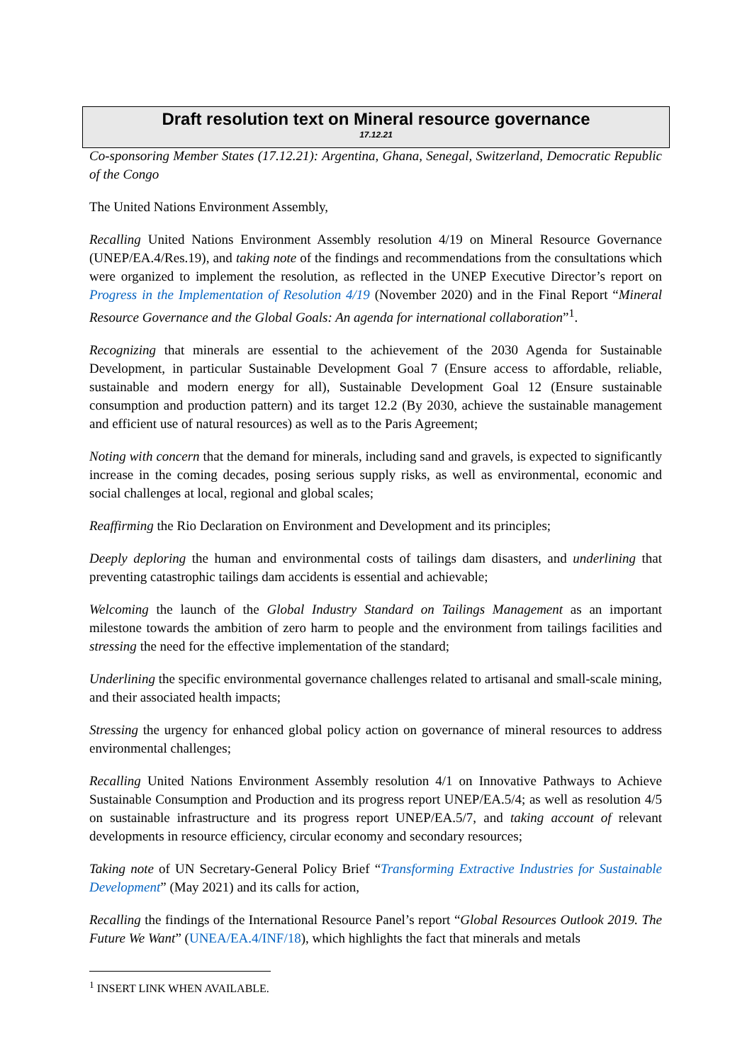Draft resolution text on Mineral resource governance
17.12.21
Co-sponsoring Member States (17.12.21): Argentina, Ghana, Senegal, Switzerland, Democratic Republic of the Congo
The United Nations Environment Assembly,
Recalling United Nations Environment Assembly resolution 4/19 on Mineral Resource Governance (UNEP/EA.4/Res.19), and taking note of the findings and recommendations from the consultations which were organized to implement the resolution, as reflected in the UNEP Executive Director’s report on Progress in the Implementation of Resolution 4/19 (November 2020) and in the Final Report “Mineral Resource Governance and the Global Goals: An agenda for international collaboration”<sup>1</sup>.
Recognizing that minerals are essential to the achievement of the 2030 Agenda for Sustainable Development, in particular Sustainable Development Goal 7 (Ensure access to affordable, reliable, sustainable and modern energy for all), Sustainable Development Goal 12 (Ensure sustainable consumption and production pattern) and its target 12.2 (By 2030, achieve the sustainable management and efficient use of natural resources) as well as to the Paris Agreement;
Noting with concern that the demand for minerals, including sand and gravels, is expected to significantly increase in the coming decades, posing serious supply risks, as well as environmental, economic and social challenges at local, regional and global scales;
Reaffirming the Rio Declaration on Environment and Development and its principles;
Deeply deploring the human and environmental costs of tailings dam disasters, and underlining that preventing catastrophic tailings dam accidents is essential and achievable;
Welcoming the launch of the Global Industry Standard on Tailings Management as an important milestone towards the ambition of zero harm to people and the environment from tailings facilities and stressing the need for the effective implementation of the standard;
Underlining the specific environmental governance challenges related to artisanal and small-scale mining, and their associated health impacts;
Stressing the urgency for enhanced global policy action on governance of mineral resources to address environmental challenges;
Recalling United Nations Environment Assembly resolution 4/1 on Innovative Pathways to Achieve Sustainable Consumption and Production and its progress report UNEP/EA.5/4; as well as resolution 4/5 on sustainable infrastructure and its progress report UNEP/EA.5/7, and taking account of relevant developments in resource efficiency, circular economy and secondary resources;
Taking note of UN Secretary-General Policy Brief “Transforming Extractive Industries for Sustainable Development” (May 2021) and its calls for action,
Recalling the findings of the International Resource Panel’s report “Global Resources Outlook 2019. The Future We Want” (UNEA/EA.4/INF/18), which highlights the fact that minerals and metals
<sup>1</sup> INSERT LINK WHEN AVAILABLE.